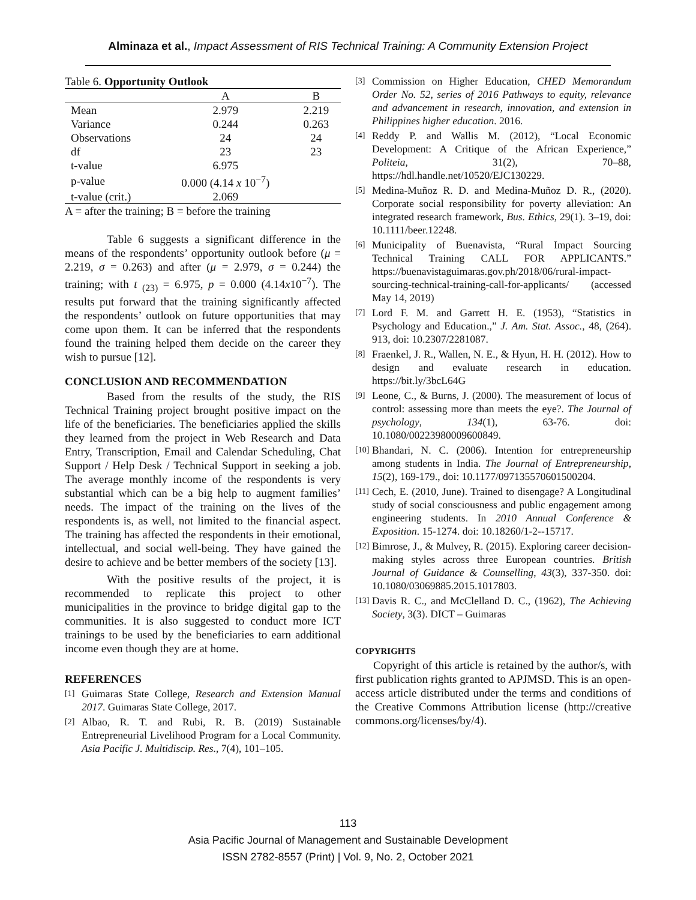Alminaza et al., Impact Assessment of RIS Technical Training: A Community Extension Project
Table 6. Opportunity Outlook
| | A | B |
| --- | --- | --- |
| Mean | 2.979 | 2.219 |
| Variance | 0.244 | 0.263 |
| Observations | 24 | 24 |
| df | 23 | 23 |
| t-value | 6.975 | |
| p-value | 0.000 (4.14 x 10<sup>−7</sup>) | |
| t-value (crit.) | 2.069 | |
A = after the training; B = before the training
Table 6 suggests a significant difference in the means of the respondents’ opportunity outlook before (μ = 2.219, σ = 0.263) and after (μ = 2.979, σ = 0.244) the training; with t <sub>(23)</sub> = 6.975, p = 0.000 (4.14x10<sup>−7</sup>). The results put forward that the training significantly affected the respondents’ outlook on future opportunities that may come upon them. It can be inferred that the respondents found the training helped them decide on the career they wish to pursue [12].
CONCLUSION AND RECOMMENDATION
Based from the results of the study, the RIS Technical Training project brought positive impact on the life of the beneficiaries. The beneficiaries applied the skills they learned from the project in Web Research and Data Entry, Transcription, Email and Calendar Scheduling, Chat Support / Help Desk / Technical Support in seeking a job. The average monthly income of the respondents is very substantial which can be a big help to augment families’ needs. The impact of the training on the lives of the respondents is, as well, not limited to the financial aspect. The training has affected the respondents in their emotional, intellectual, and social well-being. They have gained the desire to achieve and be better members of the society [13].
With the positive results of the project, it is recommended to replicate this project to other municipalities in the province to bridge digital gap to the communities. It is also suggested to conduct more ICT trainings to be used by the beneficiaries to earn additional income even though they are at home.
REFERENCES
[1] Guimaras State College, Research and Extension Manual 2017. Guimaras State College, 2017.
[2] Albao, R. T. and Rubi, R. B. (2019) Sustainable Entrepreneurial Livelihood Program for a Local Community. Asia Pacific J. Multidiscip. Res., 7(4), 101–105.
[3] Commission on Higher Education, CHED Memorandum Order No. 52, series of 2016 Pathways to equity, relevance and advancement in research, innovation, and extension in Philippines higher education. 2016.
[4] Reddy P. and Wallis M. (2012), “Local Economic Development: A Critique of the African Experience,” Politeia, 31(2), 70–88, https://hdl.handle.net/10520/EJC130229.
[5] Medina-Muñoz R. D. and Medina-Muñoz D. R., (2020). Corporate social responsibility for poverty alleviation: An integrated research framework, Bus. Ethics, 29(1). 3–19, doi: 10.1111/beer.12248.
[6] Municipality of Buenavista, “Rural Impact Sourcing Technical Training CALL FOR APPLICANTS.” https://buenavistaguimaras.gov.ph/2018/06/rural-impact-sourcing-technical-training-call-for-applicants/ (accessed May 14, 2019)
[7] Lord F. M. and Garrett H. E. (1953), “Statistics in Psychology and Education.,” J. Am. Stat. Assoc., 48, (264). 913, doi: 10.2307/2281087.
[8] Fraenkel, J. R., Wallen, N. E., & Hyun, H. H. (2012). How to design and evaluate research in education. https://bit.ly/3bcL64G
[9] Leone, C., & Burns, J. (2000). The measurement of locus of control: assessing more than meets the eye?. The Journal of psychology, 134(1), 63-76. doi: 10.1080/00223980009600849.
[10] Bhandari, N. C. (2006). Intention for entrepreneurship among students in India. The Journal of Entrepreneurship, 15(2), 169-179., doi: 10.1177/097135570601500204.
[11] Cech, E. (2010, June). Trained to disengage? A Longitudinal study of social consciousness and public engagement among engineering students. In 2010 Annual Conference & Exposition. 15-1274. doi: 10.18260/1-2--15717.
[12] Bimrose, J., & Mulvey, R. (2015). Exploring career decision-making styles across three European countries. British Journal of Guidance & Counselling, 43(3), 337-350. doi: 10.1080/03069885.2015.1017803.
[13] Davis R. C., and McClelland D. C., (1962), The Achieving Society, 3(3). DICT – Guimaras
COPYRIGHTS
Copyright of this article is retained by the author/s, with first publication rights granted to APJMSD. This is an open-access article distributed under the terms and conditions of the Creative Commons Attribution license (http://creative commons.org/licenses/by/4).
113
Asia Pacific Journal of Management and Sustainable Development
ISSN 2782-8557 (Print) | Vol. 9, No. 2, October 2021